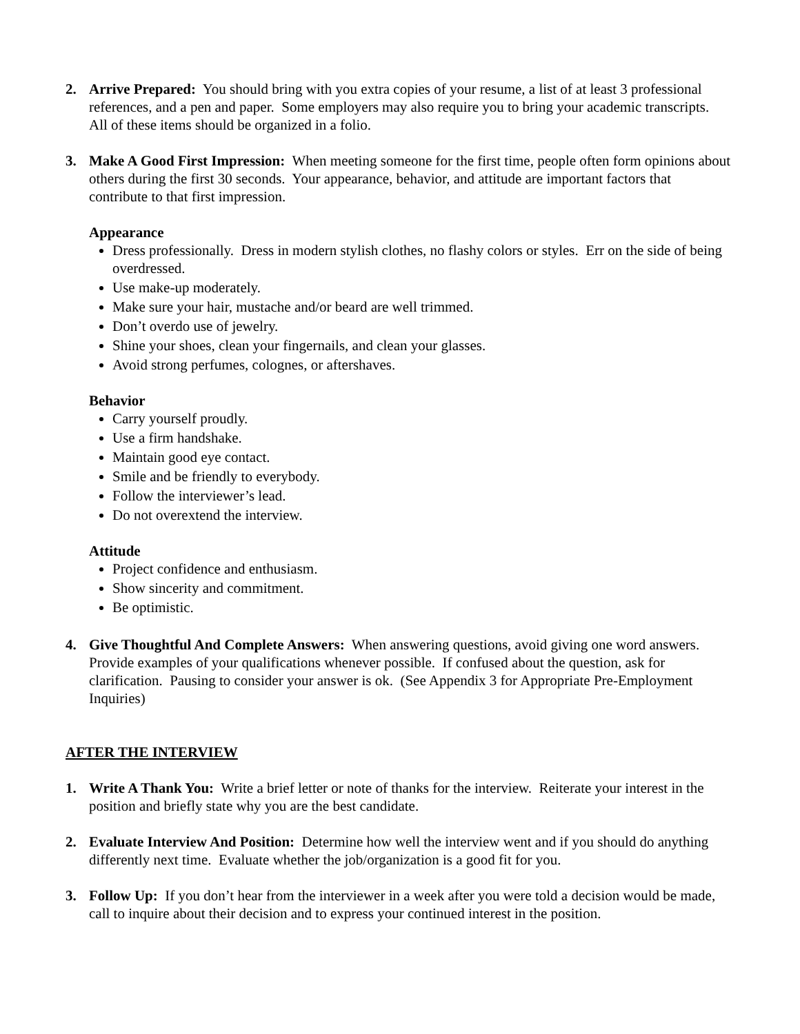2. Arrive Prepared: You should bring with you extra copies of your resume, a list of at least 3 professional references, and a pen and paper. Some employers may also require you to bring your academic transcripts. All of these items should be organized in a folio.
3. Make A Good First Impression: When meeting someone for the first time, people often form opinions about others during the first 30 seconds. Your appearance, behavior, and attitude are important factors that contribute to that first impression.
Appearance
Dress professionally. Dress in modern stylish clothes, no flashy colors or styles. Err on the side of being overdressed.
Use make-up moderately.
Make sure your hair, mustache and/or beard are well trimmed.
Don’t overdo use of jewelry.
Shine your shoes, clean your fingernails, and clean your glasses.
Avoid strong perfumes, colognes, or aftershaves.
Behavior
Carry yourself proudly.
Use a firm handshake.
Maintain good eye contact.
Smile and be friendly to everybody.
Follow the interviewer’s lead.
Do not overextend the interview.
Attitude
Project confidence and enthusiasm.
Show sincerity and commitment.
Be optimistic.
4. Give Thoughtful And Complete Answers: When answering questions, avoid giving one word answers. Provide examples of your qualifications whenever possible. If confused about the question, ask for clarification. Pausing to consider your answer is ok. (See Appendix 3 for Appropriate Pre-Employment Inquiries)
AFTER THE INTERVIEW
1. Write A Thank You: Write a brief letter or note of thanks for the interview. Reiterate your interest in the position and briefly state why you are the best candidate.
2. Evaluate Interview And Position: Determine how well the interview went and if you should do anything differently next time. Evaluate whether the job/organization is a good fit for you.
3. Follow Up: If you don’t hear from the interviewer in a week after you were told a decision would be made, call to inquire about their decision and to express your continued interest in the position.